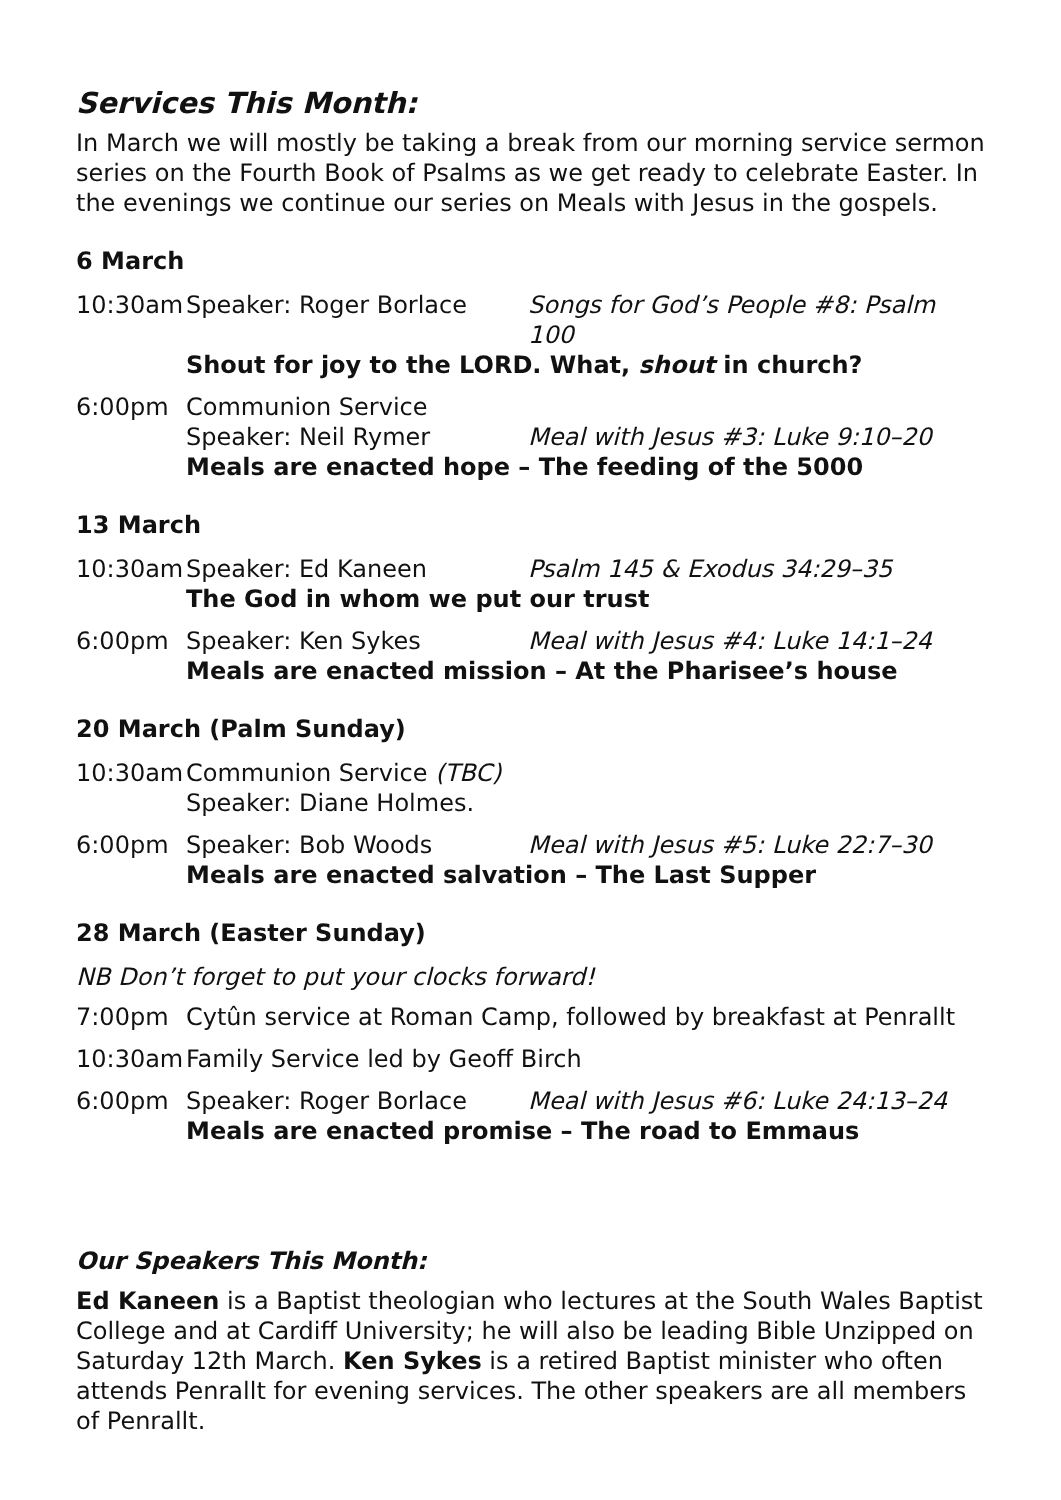Services This Month:
In March we will mostly be taking a break from our morning service sermon series on the Fourth Book of Psalms as we get ready to celebrate Easter. In the evenings we continue our series on Meals with Jesus in the gospels.
6 March
10:30am Speaker: Roger Borlace Songs for God’s People #8: Psalm 100
Shout for joy to the LORD. What, shout in church?
6:00pm Communion Service
Speaker: Neil Rymer Meal with Jesus #3: Luke 9:10–20
Meals are enacted hope – The feeding of the 5000
13 March
10:30am Speaker: Ed Kaneen Psalm 145 & Exodus 34:29–35
The God in whom we put our trust
6:00pm Speaker: Ken Sykes Meal with Jesus #4: Luke 14:1–24
Meals are enacted mission – At the Pharisee’s house
20 March (Palm Sunday)
10:30am Communion Service (TBC)
Speaker: Diane Holmes.
6:00pm Speaker: Bob Woods Meal with Jesus #5: Luke 22:7–30
Meals are enacted salvation – The Last Supper
28 March (Easter Sunday)
NB Don’t forget to put your clocks forward!
7:00pm Cytûn service at Roman Camp, followed by breakfast at Penrallt
10:30am Family Service led by Geoff Birch
6:00pm Speaker: Roger Borlace Meal with Jesus #6: Luke 24:13–24
Meals are enacted promise – The road to Emmaus
Our Speakers This Month:
Ed Kaneen is a Baptist theologian who lectures at the South Wales Baptist College and at Cardiff University; he will also be leading Bible Unzipped on Saturday 12th March. Ken Sykes is a retired Baptist minister who often attends Penrallt for evening services. The other speakers are all members of Penrallt.